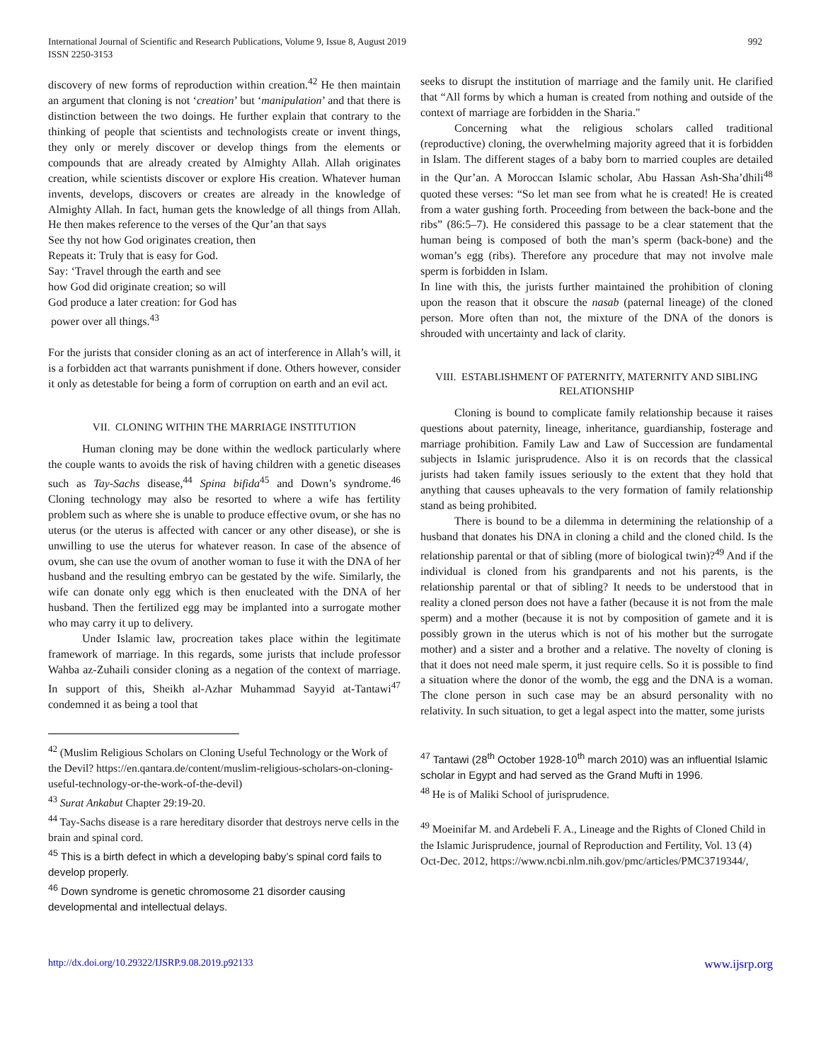International Journal of Scientific and Research Publications, Volume 9, Issue 8, August 2019
ISSN 2250-3153
992
discovery of new forms of reproduction within creation.<sup>42</sup> He then maintain an argument that cloning is not ‘creation’ but ‘manipulation’ and that there is distinction between the two doings. He further explain that contrary to the thinking of people that scientists and technologists create or invent things, they only or merely discover or develop things from the elements or compounds that are already created by Almighty Allah. Allah originates creation, while scientists discover or explore His creation. Whatever human invents, develops, discovers or creates are already in the knowledge of Almighty Allah. In fact, human gets the knowledge of all things from Allah. He then makes reference to the verses of the Qur’an that says
See thy not how God originates creation, then
Repeats it: Truly that is easy for God.
Say: ‘Travel through the earth and see
how God did originate creation; so will
God produce a later creation: for God has
power over all things.<sup>43</sup>
For the jurists that consider cloning as an act of interference in Allah’s will, it is a forbidden act that warrants punishment if done. Others however, consider it only as detestable for being a form of corruption on earth and an evil act.
VII. CLONING WITHIN THE MARRIAGE INSTITUTION
Human cloning may be done within the wedlock particularly where the couple wants to avoids the risk of having children with a genetic diseases such as Tay-Sachs disease,<sup>44</sup> Spina bifida<sup>45</sup> and Down’s syndrome.<sup>46</sup> Cloning technology may also be resorted to where a wife has fertility problem such as where she is unable to produce effective ovum, or she has no uterus (or the uterus is affected with cancer or any other disease), or she is unwilling to use the uterus for whatever reason. In case of the absence of ovum, she can use the ovum of another woman to fuse it with the DNA of her husband and the resulting embryo can be gestated by the wife. Similarly, the wife can donate only egg which is then enucleated with the DNA of her husband. Then the fertilized egg may be implanted into a surrogate mother who may carry it up to delivery.
Under Islamic law, procreation takes place within the legitimate framework of marriage. In this regards, some jurists that include professor Wahba az-Zuhaili consider cloning as a negation of the context of marriage. In support of this, Sheikh al-Azhar Muhammad Sayyid at-Tantawi<sup>47</sup> condemned it as being a tool that
<sup>42</sup> (Muslim Religious Scholars on Cloning Useful Technology or the Work of the Devil? https://en.qantara.de/content/muslim-religious-scholars-on-cloning-useful-technology-or-the-work-of-the-devil)
<sup>43</sup> Surat Ankabut Chapter 29:19-20.
<sup>44</sup> Tay-Sachs disease is a rare hereditary disorder that destroys nerve cells in the brain and spinal cord.
<sup>45</sup> This is a birth defect in which a developing baby’s spinal cord fails to develop properly.
<sup>46</sup> Down syndrome is genetic chromosome 21 disorder causing developmental and intellectual delays.
seeks to disrupt the institution of marriage and the family unit. He clarified that “All forms by which a human is created from nothing and outside of the context of marriage are forbidden in the Sharia."
Concerning what the religious scholars called traditional (reproductive) cloning, the overwhelming majority agreed that it is forbidden in Islam. The different stages of a baby born to married couples are detailed in the Qur’an. A Moroccan Islamic scholar, Abu Hassan Ash-Sha’dhili<sup>48</sup> quoted these verses: “So let man see from what he is created! He is created from a water gushing forth. Proceeding from between the back-bone and the ribs” (86:5–7). He considered this passage to be a clear statement that the human being is composed of both the man’s sperm (back-bone) and the woman’s egg (ribs). Therefore any procedure that may not involve male sperm is forbidden in Islam.
In line with this, the jurists further maintained the prohibition of cloning upon the reason that it obscure the nasab (paternal lineage) of the cloned person. More often than not, the mixture of the DNA of the donors is shrouded with uncertainty and lack of clarity.
VIII. ESTABLISHMENT OF PATERNITY, MATERNITY AND SIBLING RELATIONSHIP
Cloning is bound to complicate family relationship because it raises questions about paternity, lineage, inheritance, guardianship, fosterage and marriage prohibition. Family Law and Law of Succession are fundamental subjects in Islamic jurisprudence. Also it is on records that the classical jurists had taken family issues seriously to the extent that they hold that anything that causes upheavals to the very formation of family relationship stand as being prohibited.
There is bound to be a dilemma in determining the relationship of a husband that donates his DNA in cloning a child and the cloned child. Is the relationship parental or that of sibling (more of biological twin)?<sup>49</sup> And if the individual is cloned from his grandparents and not his parents, is the relationship parental or that of sibling? It needs to be understood that in reality a cloned person does not have a father (because it is not from the male sperm) and a mother (because it is not by composition of gamete and it is possibly grown in the uterus which is not of his mother but the surrogate mother) and a sister and a brother and a relative. The novelty of cloning is that it does not need male sperm, it just require cells. So it is possible to find a situation where the donor of the womb, the egg and the DNA is a woman. The clone person in such case may be an absurd personality with no relativity. In such situation, to get a legal aspect into the matter, some jurists
<sup>47</sup> Tantawi (28<sup>th</sup> October 1928-10<sup>th</sup> march 2010) was an influential Islamic scholar in Egypt and had served as the Grand Mufti in 1996.
<sup>48</sup> He is of Maliki School of jurisprudence.
<sup>49</sup> Moeinifar M. and Ardebeli F. A., Lineage and the Rights of Cloned Child in the Islamic Jurisprudence, journal of Reproduction and Fertility, Vol. 13 (4) Oct-Dec. 2012, https://www.ncbi.nlm.nih.gov/pmc/articles/PMC3719344/,
http://dx.doi.org/10.29322/IJSRP.9.08.2019.p92133 www.ijsrp.org